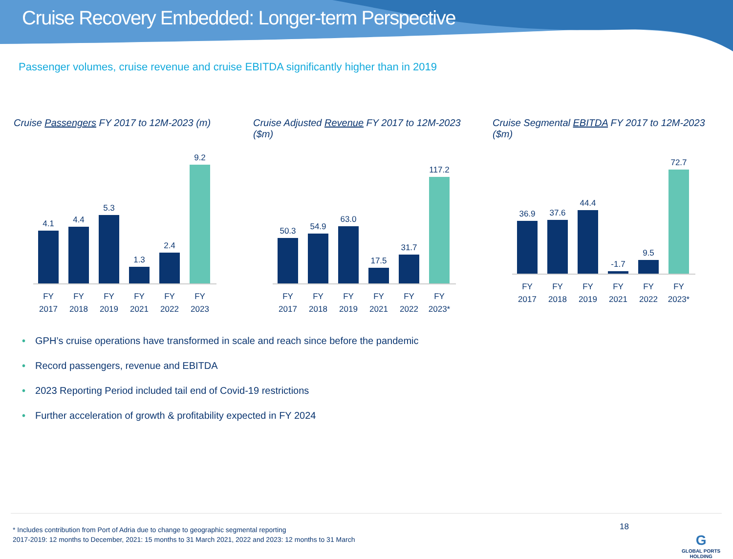Cruise Recovery Embedded: Longer-term Perspective
Passenger volumes, cruise revenue and cruise EBITDA significantly higher than in 2019
Cruise Passengers FY 2017 to 12M-2023 (m)
4.1
4.4
5.3
1.3
2.4
9.2
FY 2017 FY 2018 FY 2019 FY 2021 FY 2022 FY 2023
Cruise Adjusted Revenue FY 2017 to 12M-2023 ($m)
50.3
54.9
63.0
17.5
31.7
117.2
FY 2017 FY 2018 FY 2019 FY 2021 FY 2022 FY 2023*
Cruise Segmental EBITDA FY 2017 to 12M-2023 ($m)
36.9
37.6
44.4
-1.7
9.5
72.7
FY 2017 FY 2018 FY 2019 FY 2021 FY 2022 FY 2023*
• GPH’s cruise operations have transformed in scale and reach since before the pandemic
• Record passengers, revenue and EBITDA
• 2023 Reporting Period included tail end of Covid-19 restrictions
• Further acceleration of growth & profitability expected in FY 2024
* Includes contribution from Port of Adria due to change to geographic segmental reporting
2017-2019: 12 months to December, 2021: 15 months to 31 March 2021, 2022 and 2023: 12 months to 31 March
18
G
GLOBAL PORTS
HOLDING